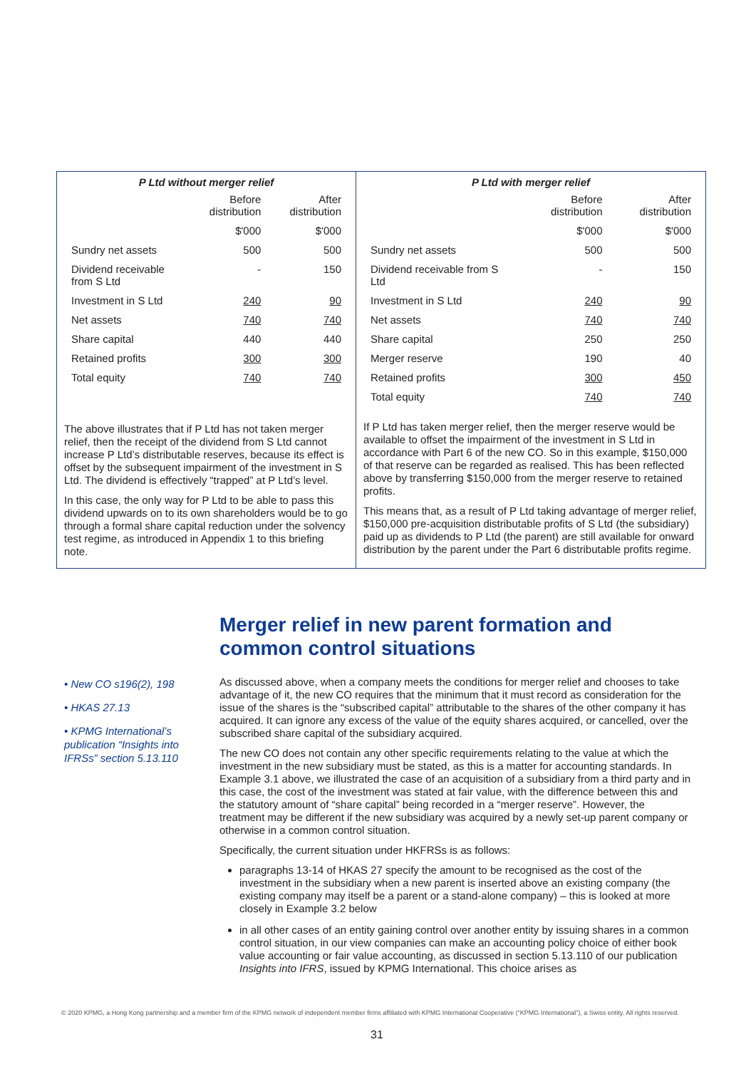| P Ltd without merger relief | | |
| --- | --- | --- |
| | Before distribution | After distribution |
| | $'000 | $'000 |
| Sundry net assets | 500 | 500 |
| Dividend receivable from S Ltd | - | 150 |
| Investment in S Ltd | 240 | 90 |
| Net assets | 740 | 740 |
| Share capital | 440 | 440 |
| Retained profits | 300 | 300 |
| Total equity | 740 | 740 |
The above illustrates that if P Ltd has not taken merger relief, then the receipt of the dividend from S Ltd cannot increase P Ltd’s distributable reserves, because its effect is offset by the subsequent impairment of the investment in S Ltd. The dividend is effectively “trapped” at P Ltd’s level.
In this case, the only way for P Ltd to be able to pass this dividend upwards on to its own shareholders would be to go through a formal share capital reduction under the solvency test regime, as introduced in Appendix 1 to this briefing note.
| P Ltd with merger relief | | |
| --- | --- | --- |
| | Before distribution | After distribution |
| | $'000 | $'000 |
| Sundry net assets | 500 | 500 |
| Dividend receivable from S Ltd | - | 150 |
| Investment in S Ltd | 240 | 90 |
| Net assets | 740 | 740 |
| Share capital | 250 | 250 |
| Merger reserve | 190 | 40 |
| Retained profits | 300 | 450 |
| Total equity | 740 | 740 |
If P Ltd has taken merger relief, then the merger reserve would be available to offset the impairment of the investment in S Ltd in accordance with Part 6 of the new CO. So in this example, $150,000 of that reserve can be regarded as realised. This has been reflected above by transferring $150,000 from the merger reserve to retained profits.
This means that, as a result of P Ltd taking advantage of merger relief, $150,000 pre-acquisition distributable profits of S Ltd (the subsidiary) paid up as dividends to P Ltd (the parent) are still available for onward distribution by the parent under the Part 6 distributable profits regime.
Merger relief in new parent formation and common control situations
• New CO s196(2), 198
• HKAS 27.13
• KPMG International’s publication “Insights into IFRSs” section 5.13.110
As discussed above, when a company meets the conditions for merger relief and chooses to take advantage of it, the new CO requires that the minimum that it must record as consideration for the issue of the shares is the “subscribed capital” attributable to the shares of the other company it has acquired. It can ignore any excess of the value of the equity shares acquired, or cancelled, over the subscribed share capital of the subsidiary acquired.
The new CO does not contain any other specific requirements relating to the value at which the investment in the new subsidiary must be stated, as this is a matter for accounting standards. In Example 3.1 above, we illustrated the case of an acquisition of a subsidiary from a third party and in this case, the cost of the investment was stated at fair value, with the difference between this and the statutory amount of “share capital” being recorded in a “merger reserve”. However, the treatment may be different if the new subsidiary was acquired by a newly set-up parent company or otherwise in a common control situation.
Specifically, the current situation under HKFRSs is as follows:
paragraphs 13-14 of HKAS 27 specify the amount to be recognised as the cost of the investment in the subsidiary when a new parent is inserted above an existing company (the existing company may itself be a parent or a stand-alone company) – this is looked at more closely in Example 3.2 below
in all other cases of an entity gaining control over another entity by issuing shares in a common control situation, in our view companies can make an accounting policy choice of either book value accounting or fair value accounting, as discussed in section 5.13.110 of our publication Insights into IFRS, issued by KPMG International. This choice arises as
© 2020 KPMG, a Hong Kong partnership and a member firm of the KPMG network of independent member firms affiliated with KPMG International Cooperative (“KPMG International”), a Swiss entity. All rights reserved.
31